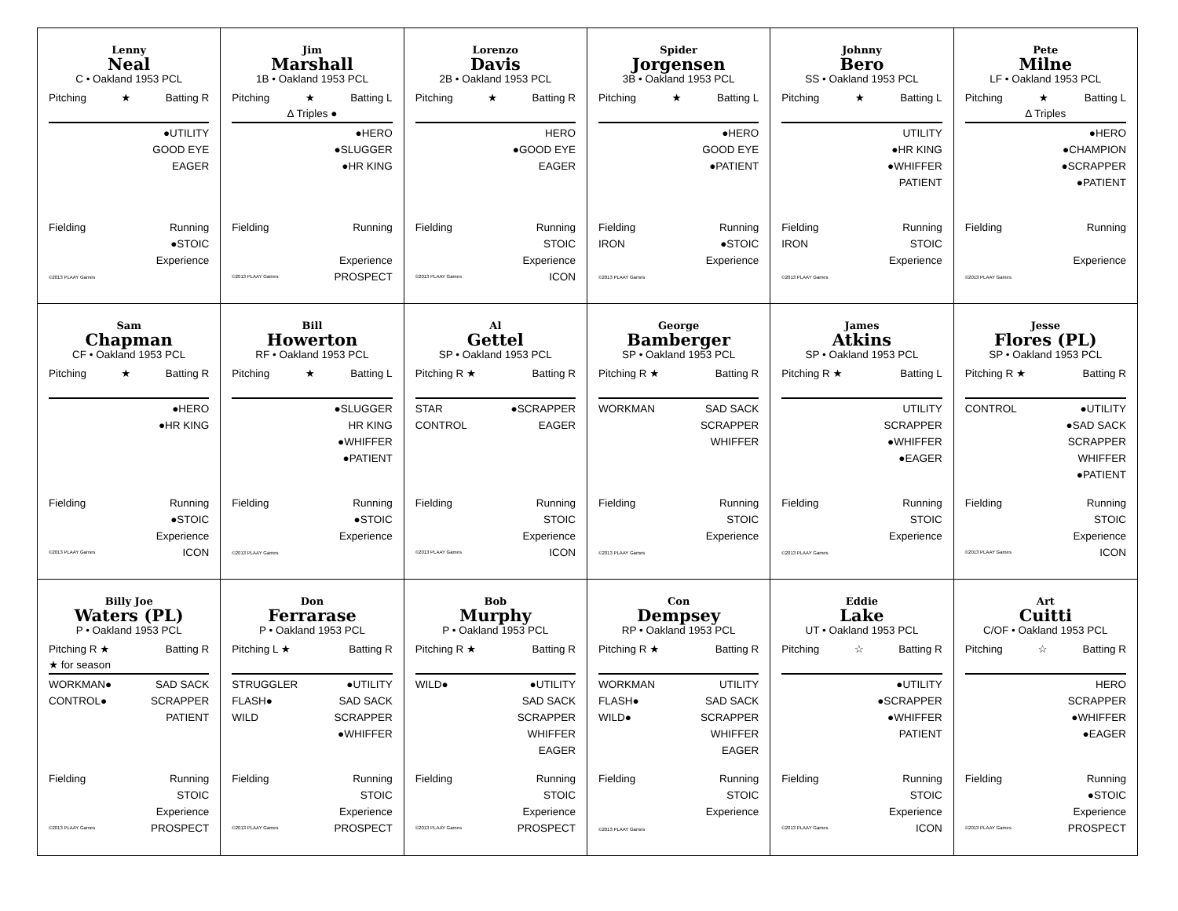Lenny
Neal
C • Oakland 1953 PCL
Pitching ★ Batting R
●UTILITY
GOOD EYE
EAGER
Fielding Running
●STOIC
Experience
©2013 PLAAY Games
Jim
Marshall
1B • Oakland 1953 PCL
Pitching ★ Batting L
Δ Triples ●
●HERO
●SLUGGER
●HR KING
Fielding Running
Experience
©2013 PLAAY Games PROSPECT
Lorenzo
Davis
2B • Oakland 1953 PCL
Pitching ★ Batting R
HERO
●GOOD EYE
EAGER
Fielding Running
STOIC
Experience
©2013 PLAAY Games ICON
Spider
Jorgensen
3B • Oakland 1953 PCL
Pitching ★ Batting L
●HERO
GOOD EYE
●PATIENT
Fielding Running
IRON ●STOIC
Experience
©2013 PLAAY Games
Johnny
Bero
SS • Oakland 1953 PCL
Pitching ★ Batting L
UTILITY
●HR KING
●WHIFFER
PATIENT
Fielding Running
IRON STOIC
Experience
©2013 PLAAY Games
Pete
Milne
LF • Oakland 1953 PCL
Pitching ★ Batting L
Δ Triples
●HERO
●CHAMPION
●SCRAPPER
●PATIENT
Fielding Running
Experience
©2013 PLAAY Games
Sam
Chapman
CF • Oakland 1953 PCL
Pitching ★ Batting R
●HERO
●HR KING
Fielding Running
●STOIC
Experience
©2013 PLAAY Games ICON
Bill
Howerton
RF • Oakland 1953 PCL
Pitching ★ Batting L
●SLUGGER
HR KING
●WHIFFER
●PATIENT
Fielding Running
●STOIC
Experience
©2013 PLAAY Games
Al
Gettel
SP • Oakland 1953 PCL
Pitching R ★ Batting R
STAR ●SCRAPPER
CONTROL EAGER
Fielding Running
STOIC
Experience
©2013 PLAAY Games ICON
George
Bamberger
SP • Oakland 1953 PCL
Pitching R ★ Batting R
WORKMAN SAD SACK
SCRAPPER
WHIFFER
Fielding Running
STOIC
Experience
©2013 PLAAY Games
James
Atkins
SP • Oakland 1953 PCL
Pitching R ★ Batting L
UTILITY
SCRAPPER
●WHIFFER
●EAGER
Fielding Running
STOIC
Experience
©2013 PLAAY Games
Jesse
Flores (PL)
SP • Oakland 1953 PCL
Pitching R ★ Batting R
CONTROL ●UTILITY
●SAD SACK
SCRAPPER
WHIFFER
●PATIENT
Fielding Running
STOIC
Experience
©2013 PLAAY Games ICON
Billy Joe
Waters (PL)
P • Oakland 1953 PCL
Pitching R ★ Batting R
★ for season
WORKMAN● SAD SACK
CONTROL● SCRAPPER
PATIENT
Fielding Running
STOIC
Experience
©2013 PLAAY Games PROSPECT
Don
Ferrarase
P • Oakland 1953 PCL
Pitching L ★ Batting R
STRUGGLER ●UTILITY
FLASH● SAD SACK
WILD SCRAPPER
●WHIFFER
Fielding Running
STOIC
Experience
©2013 PLAAY Games PROSPECT
Bob
Murphy
P • Oakland 1953 PCL
Pitching R ★ Batting R
WILD● ●UTILITY
SAD SACK
SCRAPPER
WHIFFER
EAGER
Fielding Running
STOIC
Experience
©2013 PLAAY Games PROSPECT
Con
Dempsey
RP • Oakland 1953 PCL
Pitching R ★ Batting R
WORKMAN UTILITY
FLASH● SAD SACK
WILD● SCRAPPER
WHIFFER
EAGER
Fielding Running
STOIC
Experience
©2013 PLAAY Games
Eddie
Lake
UT • Oakland 1953 PCL
Pitching ☆ Batting R
●UTILITY
●SCRAPPER
●WHIFFER
PATIENT
Fielding Running
STOIC
Experience
©2013 PLAAY Games ICON
Art
Cuitti
C/OF • Oakland 1953 PCL
Pitching ☆ Batting R
HERO
SCRAPPER
●WHIFFER
●EAGER
Fielding Running
●STOIC
Experience
©2013 PLAAY Games PROSPECT